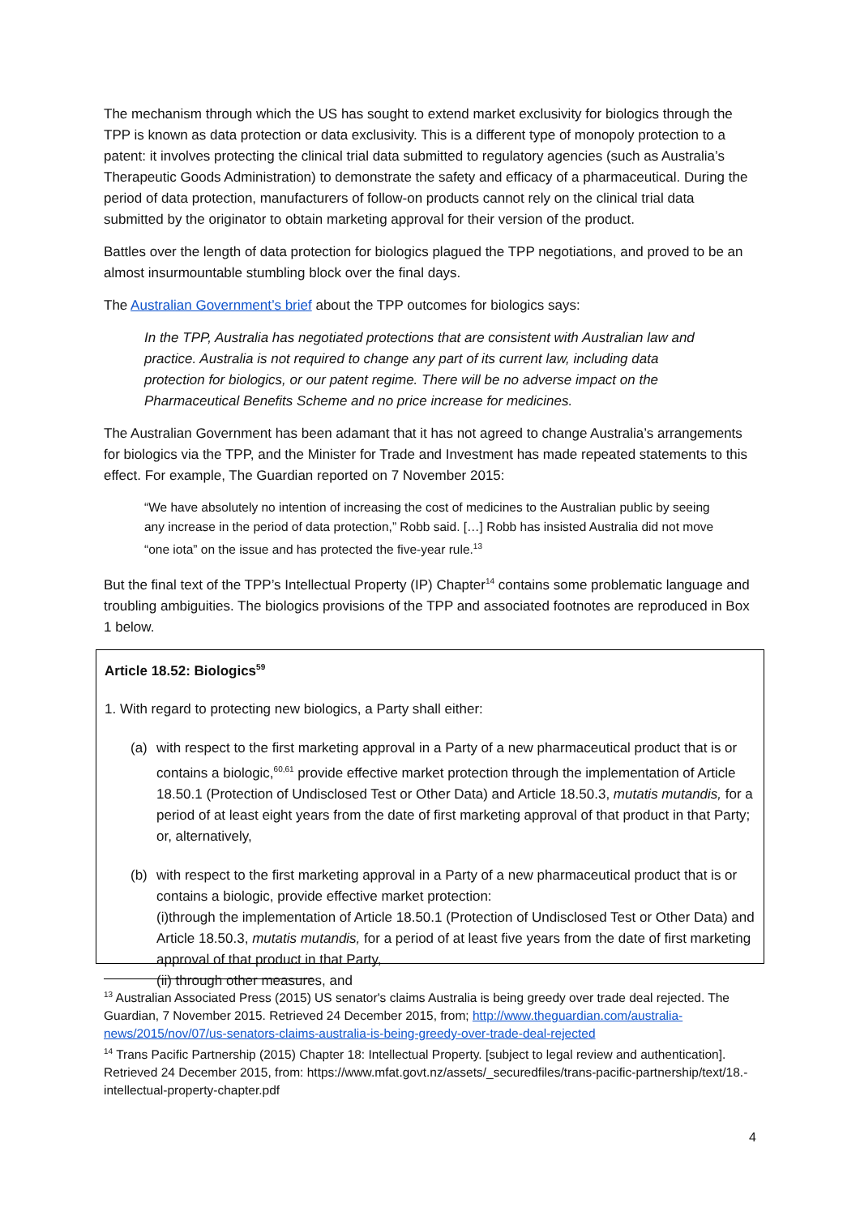The mechanism through which the US has sought to extend market exclusivity for biologics through the TPP is known as data protection or data exclusivity. This is a different type of monopoly protection to a patent: it involves protecting the clinical trial data submitted to regulatory agencies (such as Australia’s Therapeutic Goods Administration) to demonstrate the safety and efficacy of a pharmaceutical. During the period of data protection, manufacturers of follow-on products cannot rely on the clinical trial data submitted by the originator to obtain marketing approval for their version of the product.
Battles over the length of data protection for biologics plagued the TPP negotiations, and proved to be an almost insurmountable stumbling block over the final days.
The Australian Government’s brief about the TPP outcomes for biologics says:
In the TPP, Australia has negotiated protections that are consistent with Australian law and practice. Australia is not required to change any part of its current law, including data protection for biologics, or our patent regime. There will be no adverse impact on the Pharmaceutical Benefits Scheme and no price increase for medicines.
The Australian Government has been adamant that it has not agreed to change Australia’s arrangements for biologics via the TPP, and the Minister for Trade and Investment has made repeated statements to this effect. For example, The Guardian reported on 7 November 2015:
“We have absolutely no intention of increasing the cost of medicines to the Australian public by seeing any increase in the period of data protection,” Robb said. […] Robb has insisted Australia did not move “one iota” on the issue and has protected the five-year rule.<sup>13</sup>
But the final text of the TPP’s Intellectual Property (IP) Chapter<sup>14</sup> contains some problematic language and troubling ambiguities. The biologics provisions of the TPP and associated footnotes are reproduced in Box 1 below.
Article 18.52: Biologics<sup>59</sup>
1. With regard to protecting new biologics, a Party shall either:
(a) with respect to the first marketing approval in a Party of a new pharmaceutical product that is or contains a biologic,<sup>60,61</sup> provide effective market protection through the implementation of Article 18.50.1 (Protection of Undisclosed Test or Other Data) and Article 18.50.3, mutatis mutandis, for a period of at least eight years from the date of first marketing approval of that product in that Party; or, alternatively,
(b) with respect to the first marketing approval in a Party of a new pharmaceutical product that is or contains a biologic, provide effective market protection:
(i)through the implementation of Article 18.50.1 (Protection of Undisclosed Test or Other Data) and Article 18.50.3, mutatis mutandis, for a period of at least five years from the date of first marketing approval of that product in that Party,
(ii) through other measures, and
<sup>13</sup> Australian Associated Press (2015) US senator's claims Australia is being greedy over trade deal rejected. The Guardian, 7 November 2015. Retrieved 24 December 2015, from; http://www.theguardian.com/australia-news/2015/nov/07/us-senators-claims-australia-is-being-greedy-over-trade-deal-rejected
<sup>14</sup> Trans Pacific Partnership (2015) Chapter 18: Intellectual Property. [subject to legal review and authentication]. Retrieved 24 December 2015, from: https://www.mfat.govt.nz/assets/_securedfiles/trans-pacific-partnership/text/18.-intellectual-property-chapter.pdf
4